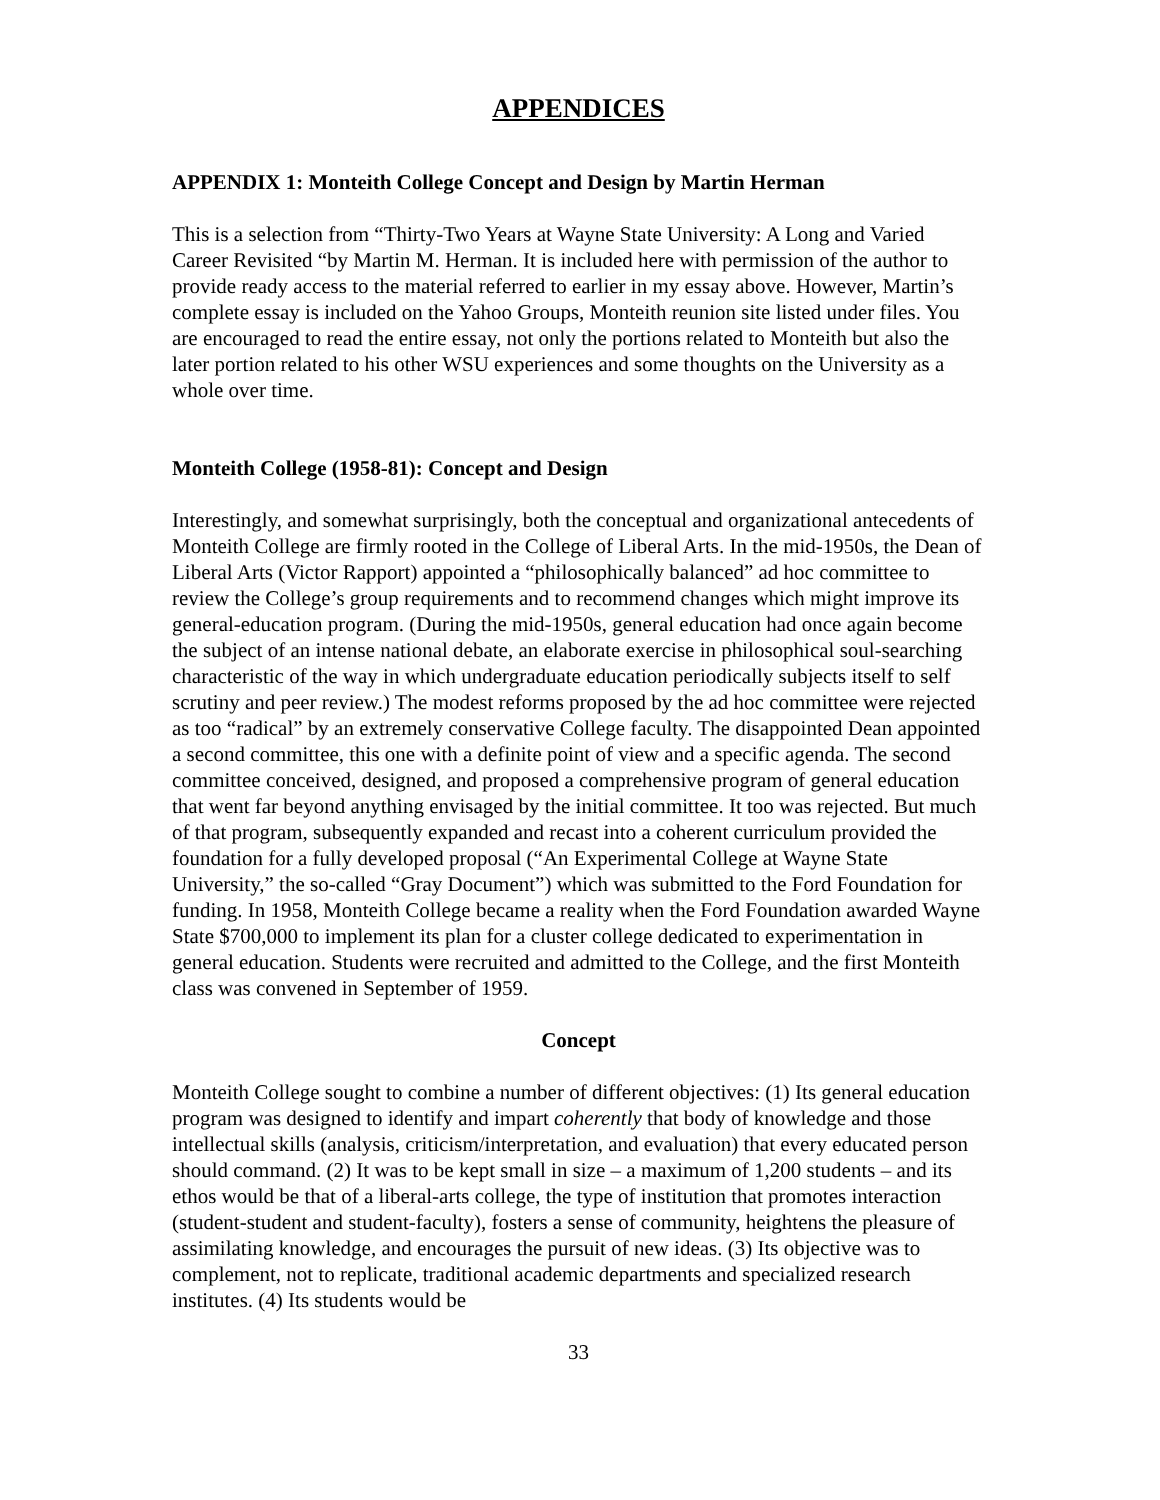APPENDICES
APPENDIX 1: Monteith College Concept and Design by Martin Herman
This is a selection from “Thirty-Two Years at Wayne State University: A Long and Varied Career Revisited “by Martin M. Herman. It is included here with permission of the author to provide ready access to the material referred to earlier in my essay above. However, Martin’s complete essay is included on the Yahoo Groups, Monteith reunion site listed under files. You are encouraged to read the entire essay, not only the portions related to Monteith but also the later portion related to his other WSU experiences and some thoughts on the University as a whole over time.
Monteith College (1958-81): Concept and Design
Interestingly, and somewhat surprisingly, both the conceptual and organizational antecedents of Monteith College are firmly rooted in the College of Liberal Arts. In the mid-1950s, the Dean of Liberal Arts (Victor Rapport) appointed a “philosophically balanced” ad hoc committee to review the College’s group requirements and to recommend changes which might improve its general-education program. (During the mid-1950s, general education had once again become the subject of an intense national debate, an elaborate exercise in philosophical soul-searching characteristic of the way in which undergraduate education periodically subjects itself to self scrutiny and peer review.) The modest reforms proposed by the ad hoc committee were rejected as too “radical” by an extremely conservative College faculty. The disappointed Dean appointed a second committee, this one with a definite point of view and a specific agenda. The second committee conceived, designed, and proposed a comprehensive program of general education that went far beyond anything envisaged by the initial committee. It too was rejected. But much of that program, subsequently expanded and recast into a coherent curriculum provided the foundation for a fully developed proposal (“An Experimental College at Wayne State University,” the so-called “Gray Document”) which was submitted to the Ford Foundation for funding. In 1958, Monteith College became a reality when the Ford Foundation awarded Wayne State $700,000 to implement its plan for a cluster college dedicated to experimentation in general education. Students were recruited and admitted to the College, and the first Monteith class was convened in September of 1959.
Concept
Monteith College sought to combine a number of different objectives: (1) Its general education program was designed to identify and impart coherently that body of knowledge and those intellectual skills (analysis, criticism/interpretation, and evaluation) that every educated person should command. (2) It was to be kept small in size – a maximum of 1,200 students – and its ethos would be that of a liberal-arts college, the type of institution that promotes interaction (student-student and student-faculty), fosters a sense of community, heightens the pleasure of assimilating knowledge, and encourages the pursuit of new ideas. (3) Its objective was to complement, not to replicate, traditional academic departments and specialized research institutes. (4) Its students would be
33